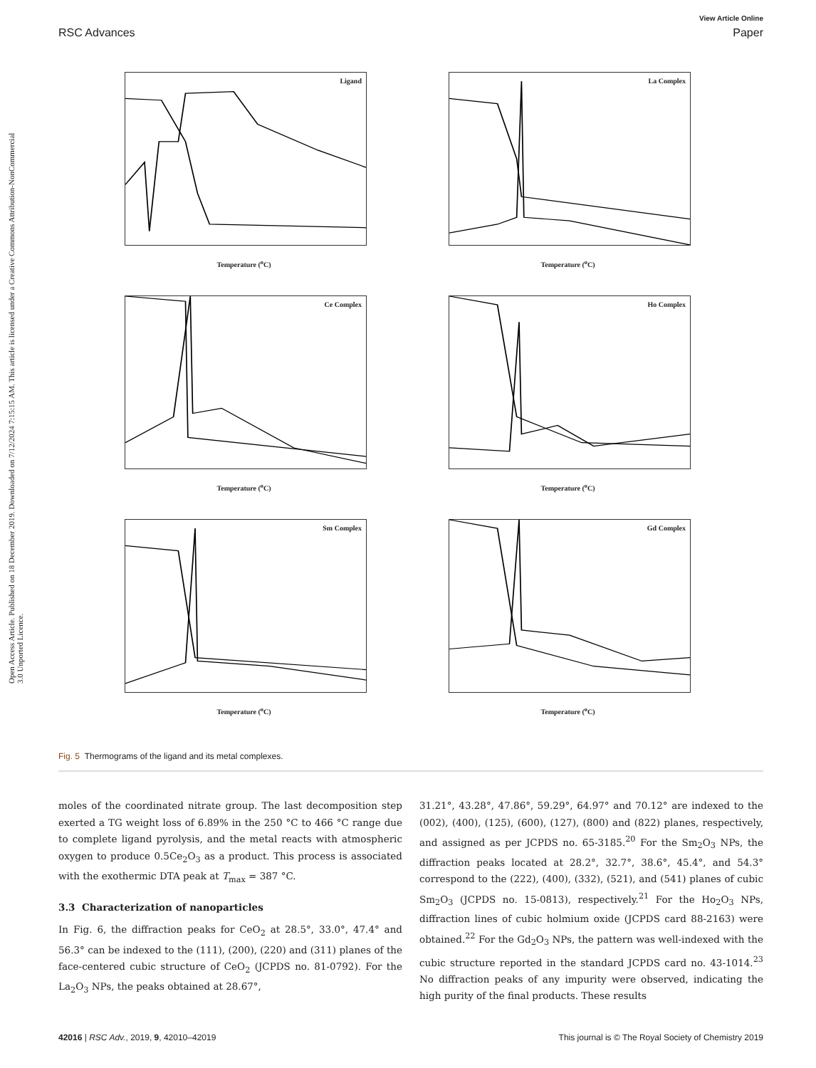Open Access Article. Published on 18 December 2019. Downloaded on 7/12/2024 7:15:15 AM. This article is licensed under a Creative Commons Attribution-NonCommercial 3.0 Unported Licence.
View Article Online
RSC Advances Paper
Ligand
Temperature (<sup>o</sup>C)
La Complex
Temperature (<sup>o</sup>C)
Ce Complex
Temperature (<sup>o</sup>C)
Ho Complex
Temperature (<sup>o</sup>C)
Sm Complex
Temperature (<sup>o</sup>C)
Gd Complex
Temperature (<sup>o</sup>C)
Fig. 5 Thermograms of the ligand and its metal complexes.
moles of the coordinated nitrate group. The last decomposition step exerted a TG weight loss of 6.89% in the 250 °C to 466 °C range due to complete ligand pyrolysis, and the metal reacts with atmospheric oxygen to produce 0.5Ce<sub>2</sub>O<sub>3</sub> as a product. This process is associated with the exothermic DTA peak at T<sub>max</sub> = 387 °C.
3.3 Characterization of nanoparticles
In Fig. 6, the diffraction peaks for CeO<sub>2</sub> at 28.5°, 33.0°, 47.4° and 56.3° can be indexed to the (111), (200), (220) and (311) planes of the face-centered cubic structure of CeO<sub>2</sub> (JCPDS no. 81-0792). For the La<sub>2</sub>O<sub>3</sub> NPs, the peaks obtained at 28.67°,
31.21°, 43.28°, 47.86°, 59.29°, 64.97° and 70.12° are indexed to the (002), (400), (125), (600), (127), (800) and (822) planes, respectively, and assigned as per JCPDS no. 65-3185.<sup>20</sup> For the Sm<sub>2</sub>O<sub>3</sub> NPs, the diffraction peaks located at 28.2°, 32.7°, 38.6°, 45.4°, and 54.3° correspond to the (222), (400), (332), (521), and (541) planes of cubic Sm<sub>2</sub>O<sub>3</sub> (JCPDS no. 15-0813), respectively.<sup>21</sup> For the Ho<sub>2</sub>O<sub>3</sub> NPs, diffraction lines of cubic holmium oxide (JCPDS card 88-2163) were obtained.<sup>22</sup> For the Gd<sub>2</sub>O<sub>3</sub> NPs, the pattern was well-indexed with the cubic structure reported in the standard JCPDS card no. 43-1014.<sup>23</sup> No diffraction peaks of any impurity were observed, indicating the high purity of the final products. These results
42016 | RSC Adv., 2019, 9, 42010–42019 This journal is © The Royal Society of Chemistry 2019